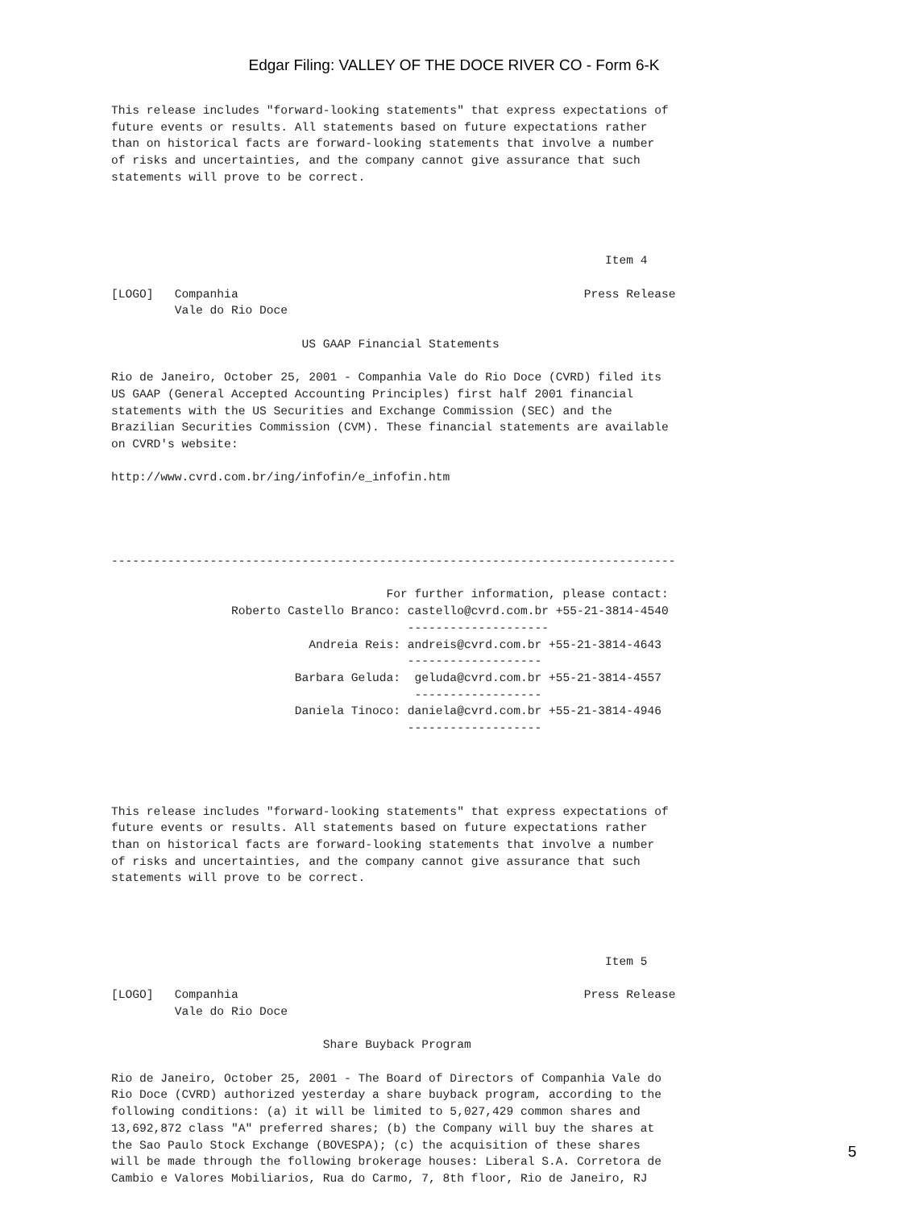Edgar Filing: VALLEY OF THE DOCE RIVER CO - Form 6-K
This release includes "forward-looking statements" that express expectations of
future events or results. All statements based on future expectations rather
than on historical facts are forward-looking statements that involve a number
of risks and uncertainties, and the company cannot give assurance that such
statements will prove to be correct.




                                                                      Item 4

[LOGO]   Companhia                                                 Press Release
         Vale do Rio Doce

                           US GAAP Financial Statements

Rio de Janeiro, October 25, 2001 - Companhia Vale do Rio Doce (CVRD) filed its
US GAAP (General Accepted Accounting Principles) first half 2001 financial
statements with the US Securities and Exchange Commission (SEC) and the
Brazilian Securities Commission (CVM). These financial statements are available
on CVRD's website:

http://www.cvrd.com.br/ing/infofin/e_infofin.htm




--------------------------------------------------------------------------------

                                       For further information, please contact:
                 Roberto Castello Branco: castello@cvrd.com.br +55-21-3814-4540
                                          --------------------
                            Andreia Reis: andreis@cvrd.com.br +55-21-3814-4643
                                          -------------------
                          Barbara Geluda:  geluda@cvrd.com.br +55-21-3814-4557
                                           ------------------
                          Daniela Tinoco: daniela@cvrd.com.br +55-21-3814-4946
                                          -------------------




This release includes "forward-looking statements" that express expectations of
future events or results. All statements based on future expectations rather
than on historical facts are forward-looking statements that involve a number
of risks and uncertainties, and the company cannot give assurance that such
statements will prove to be correct.




                                                                      Item 5

[LOGO]   Companhia                                                 Press Release
         Vale do Rio Doce

                              Share Buyback Program

Rio de Janeiro, October 25, 2001 - The Board of Directors of Companhia Vale do
Rio Doce (CVRD) authorized yesterday a share buyback program, according to the
following conditions: (a) it will be limited to 5,027,429 common shares and
13,692,872 class "A" preferred shares; (b) the Company will buy the shares at
the Sao Paulo Stock Exchange (BOVESPA); (c) the acquisition of these shares
will be made through the following brokerage houses: Liberal S.A. Corretora de
Cambio e Valores Mobiliarios, Rua do Carmo, 7, 8th floor, Rio de Janeiro, RJ
5